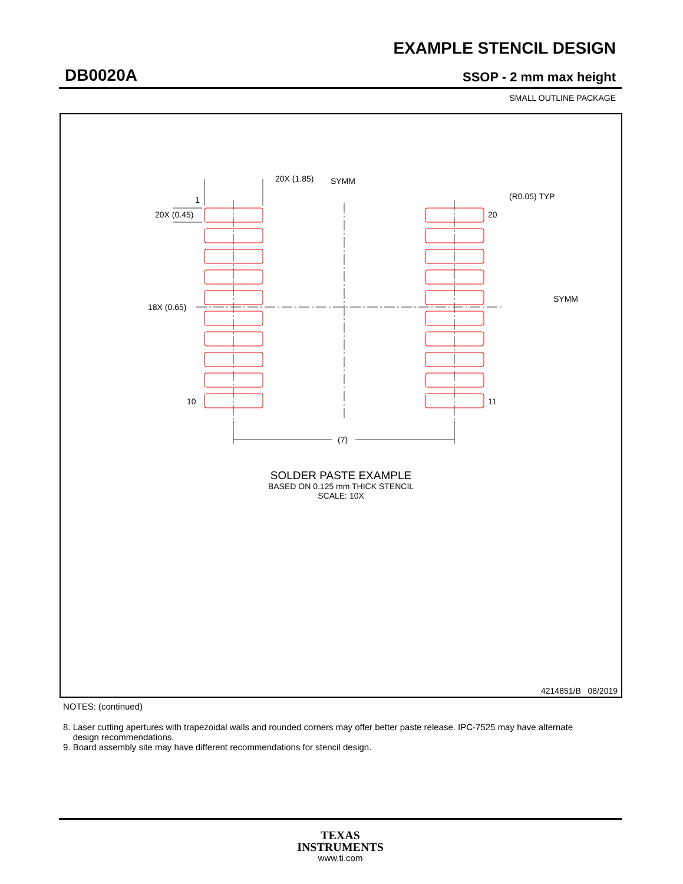EXAMPLE STENCIL DESIGN
DB0020A SSOP - 2 mm max height
SMALL OUTLINE PACKAGE
20X (1.85)
SYMM
1
20X (0.45)
(R0.05) TYP
20
18X (0.65)
SYMM
10
11
(7)
SOLDER PASTE EXAMPLE
BASED ON 0.125 mm THICK STENCIL
SCALE: 10X
4214851/B 08/2019
NOTES: (continued)
8. Laser cutting apertures with trapezoidal walls and rounded corners may offer better paste release. IPC-7525 may have alternate
design recommendations.
9. Board assembly site may have different recommendations for stencil design.
TEXAS
INSTRUMENTS
www.ti.com